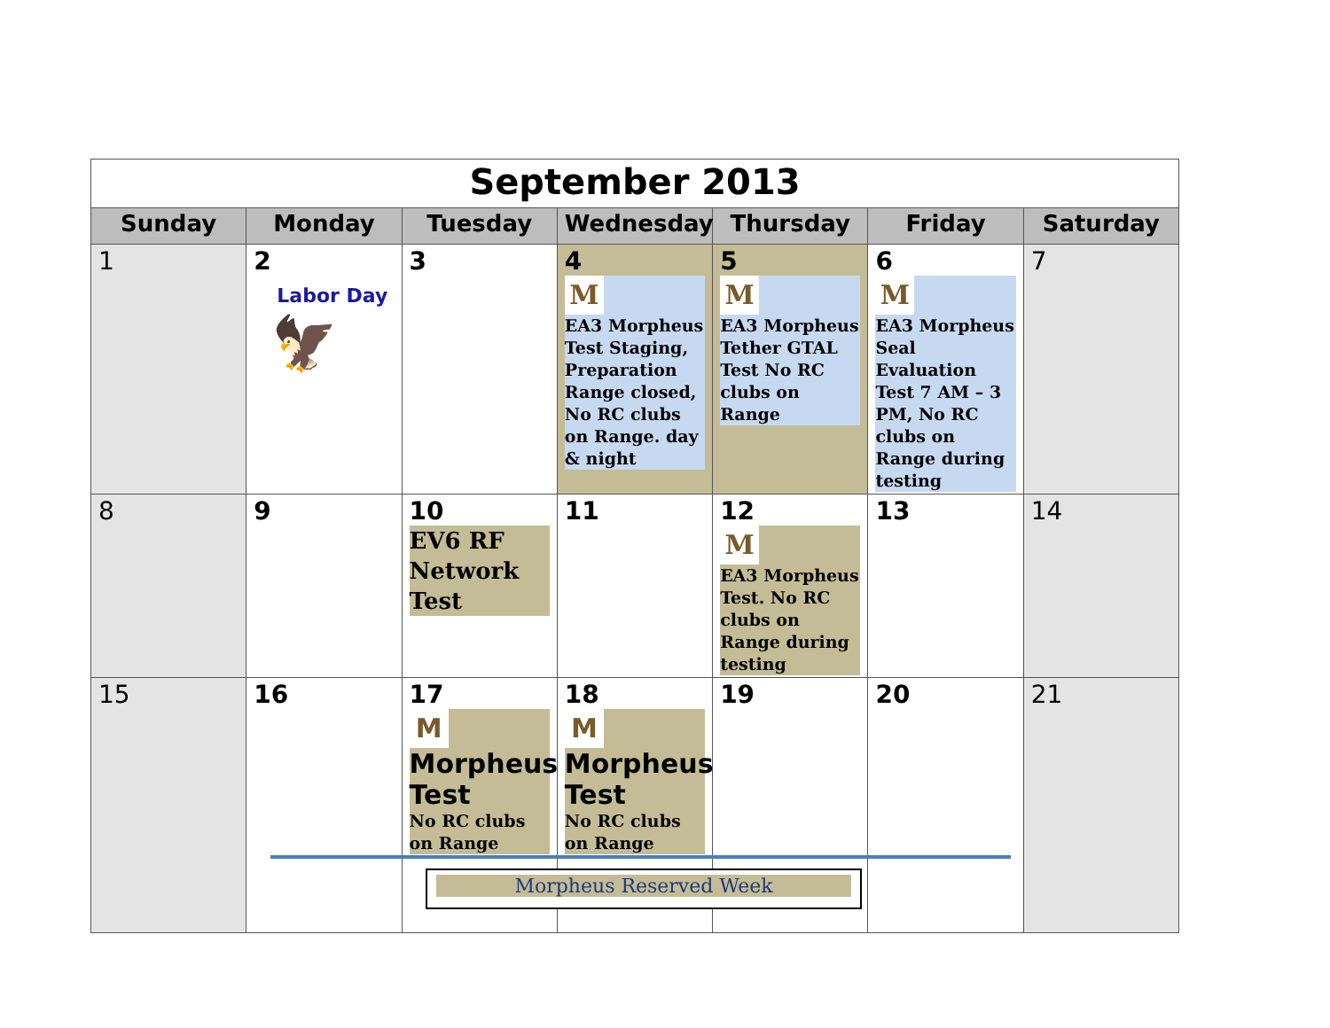| September 2013 | | | | | | |
| Sunday | Monday | Tuesday | Wednesday | Thursday | Friday | Saturday |
| 1 | 2 Labor Day 🦅 | 3 | 4 M EA3 Morpheus Test Staging, Preparation Range closed, No RC clubs on Range. day & night | 5 M EA3 Morpheus Tether GTAL Test No RC clubs on Range | 6 M EA3 Morpheus Seal Evaluation Test 7 AM – 3 PM, No RC clubs on Range during testing | 7 |
| 8 | 9 | 10 EV6 RF Network Test | 11 | 12 M EA3 Morpheus Test. No RC clubs on Range during testing | 13 | 14 |
| 15 | 16 | 17 M Morpheus Test No RC clubs on Range | 18 M Morpheus Test No RC clubs on Range | 19 | 20 | 21 |
Morpheus Reserved Week